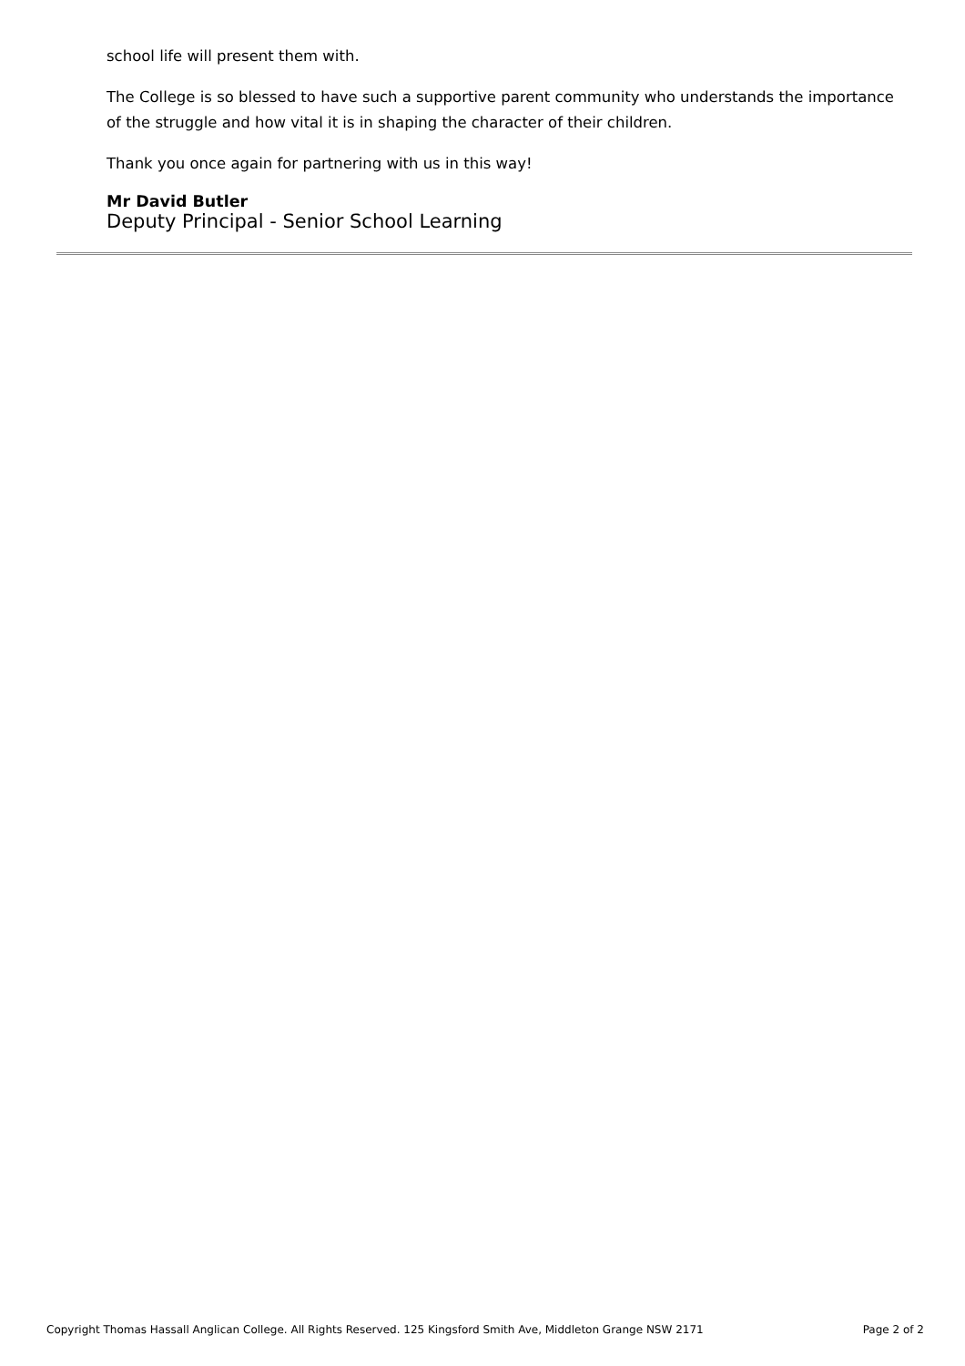school life will present them with.
The College is so blessed to have such a supportive parent community who understands the importance of the struggle and how vital it is in shaping the character of their children.
Thank you once again for partnering with us in this way!
Mr David Butler
Deputy Principal - Senior School Learning
Copyright Thomas Hassall Anglican College. All Rights Reserved. 125 Kingsford Smith Ave, Middleton Grange NSW 2171 Page 2 of 2